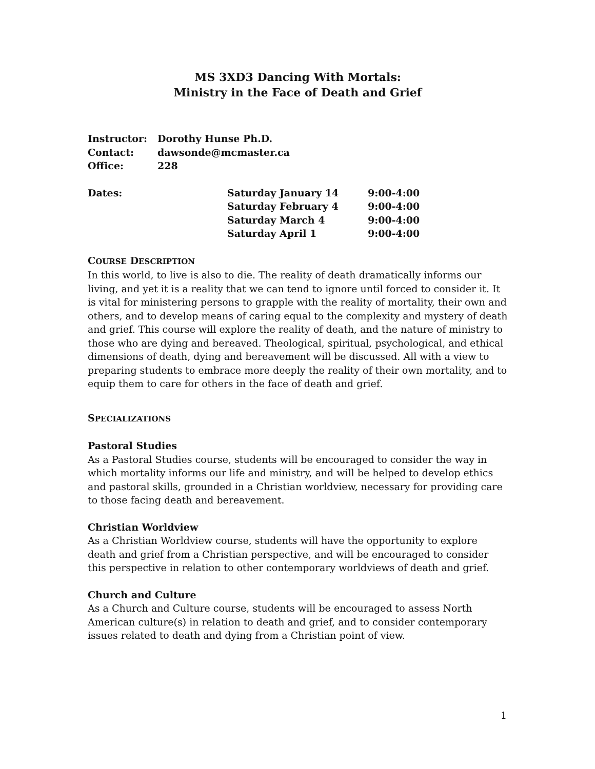MS 3XD3 Dancing With Mortals:
Ministry in the Face of Death and Grief
| Instructor: | Dorothy Hunse Ph.D. |
| Contact: | dawsonde@mcmaster.ca |
| Office: | 228 |
| Dates: | Saturday January 14 | 9:00-4:00 |
| | Saturday February 4 | 9:00-4:00 |
| | Saturday March 4 | 9:00-4:00 |
| | Saturday April 1 | 9:00-4:00 |
COURSE DESCRIPTION
In this world, to live is also to die. The reality of death dramatically informs our living, and yet it is a reality that we can tend to ignore until forced to consider it. It is vital for ministering persons to grapple with the reality of mortality, their own and others, and to develop means of caring equal to the complexity and mystery of death and grief. This course will explore the reality of death, and the nature of ministry to those who are dying and bereaved. Theological, spiritual, psychological, and ethical dimensions of death, dying and bereavement will be discussed. All with a view to preparing students to embrace more deeply the reality of their own mortality, and to equip them to care for others in the face of death and grief.
SPECIALIZATIONS
Pastoral Studies
As a Pastoral Studies course, students will be encouraged to consider the way in which mortality informs our life and ministry, and will be helped to develop ethics and pastoral skills, grounded in a Christian worldview, necessary for providing care to those facing death and bereavement.
Christian Worldview
As a Christian Worldview course, students will have the opportunity to explore death and grief from a Christian perspective, and will be encouraged to consider this perspective in relation to other contemporary worldviews of death and grief.
Church and Culture
As a Church and Culture course, students will be encouraged to assess North American culture(s) in relation to death and grief, and to consider contemporary issues related to death and dying from a Christian point of view.
1